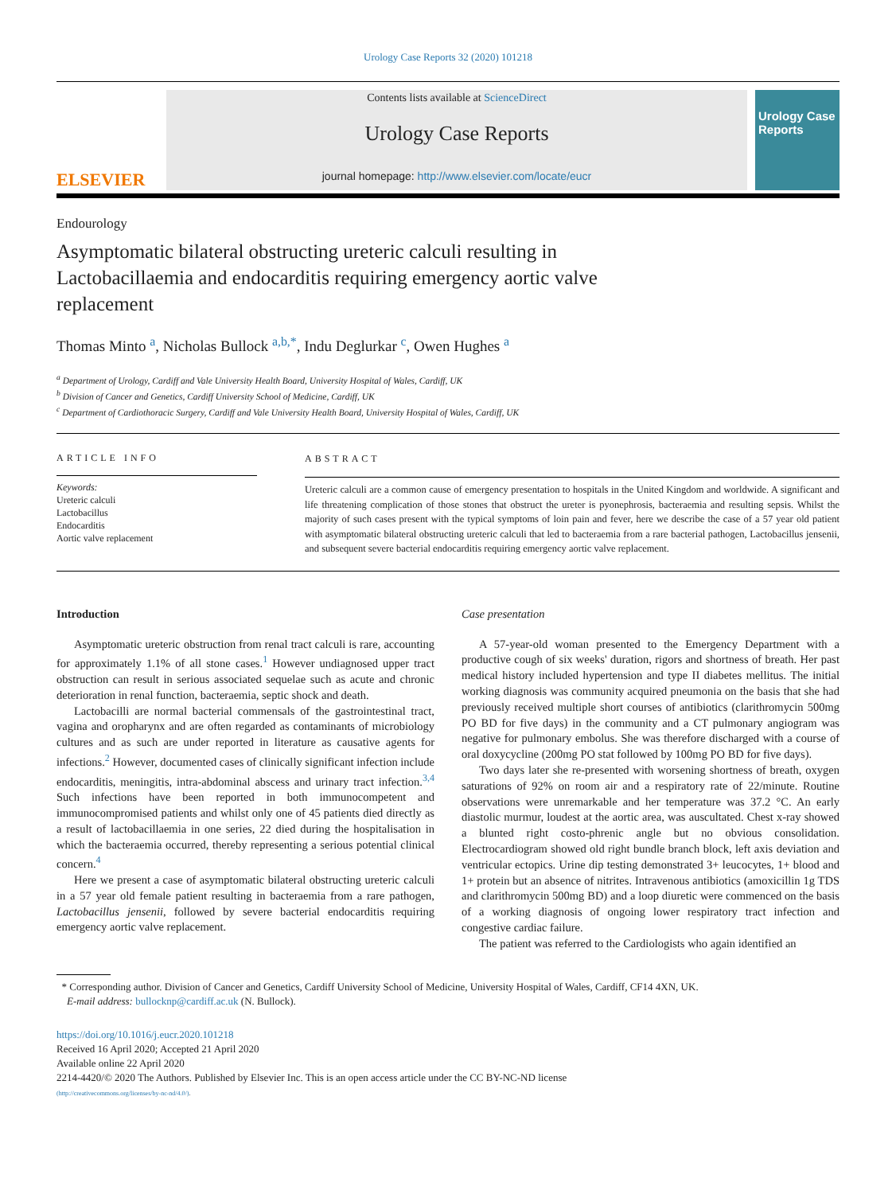Urology Case Reports 32 (2020) 101218
ELSEVIER
Contents lists available at ScienceDirect
Urology Case Reports
journal homepage: http://www.elsevier.com/locate/eucr
Urology Case Reports
Endourology
Asymptomatic bilateral obstructing ureteric calculi resulting in Lactobacillaemia and endocarditis requiring emergency aortic valve replacement
Thomas Minto <sup>a</sup>, Nicholas Bullock <sup>a,b,*</sup>, Indu Deglurkar <sup>c</sup>, Owen Hughes <sup>a</sup>
<sup>a</sup> Department of Urology, Cardiff and Vale University Health Board, University Hospital of Wales, Cardiff, UK
<sup>b</sup> Division of Cancer and Genetics, Cardiff University School of Medicine, Cardiff, UK
<sup>c</sup> Department of Cardiothoracic Surgery, Cardiff and Vale University Health Board, University Hospital of Wales, Cardiff, UK
ARTICLE INFO
Keywords:
Ureteric calculi
Lactobacillus
Endocarditis
Aortic valve replacement
ABSTRACT
Ureteric calculi are a common cause of emergency presentation to hospitals in the United Kingdom and worldwide. A significant and life threatening complication of those stones that obstruct the ureter is pyonephrosis, bacteraemia and resulting sepsis. Whilst the majority of such cases present with the typical symptoms of loin pain and fever, here we describe the case of a 57 year old patient with asymptomatic bilateral obstructing ureteric calculi that led to bacteraemia from a rare bacterial pathogen, Lactobacillus jensenii, and subsequent severe bacterial endocarditis requiring emergency aortic valve replacement.
Introduction
Asymptomatic ureteric obstruction from renal tract calculi is rare, accounting for approximately 1.1% of all stone cases.<sup>1</sup> However undiagnosed upper tract obstruction can result in serious associated sequelae such as acute and chronic deterioration in renal function, bacteraemia, septic shock and death.
Lactobacilli are normal bacterial commensals of the gastrointestinal tract, vagina and oropharynx and are often regarded as contaminants of microbiology cultures and as such are under reported in literature as causative agents for infections.<sup>2</sup> However, documented cases of clinically significant infection include endocarditis, meningitis, intra-abdominal abscess and urinary tract infection.<sup>3,4</sup> Such infections have been reported in both immunocompetent and immunocompromised patients and whilst only one of 45 patients died directly as a result of lactobacillaemia in one series, 22 died during the hospitalisation in which the bacteraemia occurred, thereby representing a serious potential clinical concern.<sup>4</sup>
Here we present a case of asymptomatic bilateral obstructing ureteric calculi in a 57 year old female patient resulting in bacteraemia from a rare pathogen, Lactobacillus jensenii, followed by severe bacterial endocarditis requiring emergency aortic valve replacement.
Case presentation
A 57-year-old woman presented to the Emergency Department with a productive cough of six weeks' duration, rigors and shortness of breath. Her past medical history included hypertension and type II diabetes mellitus. The initial working diagnosis was community acquired pneumonia on the basis that she had previously received multiple short courses of antibiotics (clarithromycin 500mg PO BD for five days) in the community and a CT pulmonary angiogram was negative for pulmonary embolus. She was therefore discharged with a course of oral doxycycline (200mg PO stat followed by 100mg PO BD for five days).
Two days later she re-presented with worsening shortness of breath, oxygen saturations of 92% on room air and a respiratory rate of 22/minute. Routine observations were unremarkable and her temperature was 37.2 °C. An early diastolic murmur, loudest at the aortic area, was auscultated. Chest x-ray showed a blunted right costo-phrenic angle but no obvious consolidation. Electrocardiogram showed old right bundle branch block, left axis deviation and ventricular ectopics. Urine dip testing demonstrated 3+ leucocytes, 1+ blood and 1+ protein but an absence of nitrites. Intravenous antibiotics (amoxicillin 1g TDS and clarithromycin 500mg BD) and a loop diuretic were commenced on the basis of a working diagnosis of ongoing lower respiratory tract infection and congestive cardiac failure.
The patient was referred to the Cardiologists who again identified an
* Corresponding author. Division of Cancer and Genetics, Cardiff University School of Medicine, University Hospital of Wales, Cardiff, CF14 4XN, UK.
E-mail address: bullocknp@cardiff.ac.uk (N. Bullock).
https://doi.org/10.1016/j.eucr.2020.101218
Received 16 April 2020; Accepted 21 April 2020
Available online 22 April 2020
2214-4420/© 2020 The Authors. Published by Elsevier Inc. This is an open access article under the CC BY-NC-ND license
(http://creativecommons.org/licenses/by-nc-nd/4.0/).